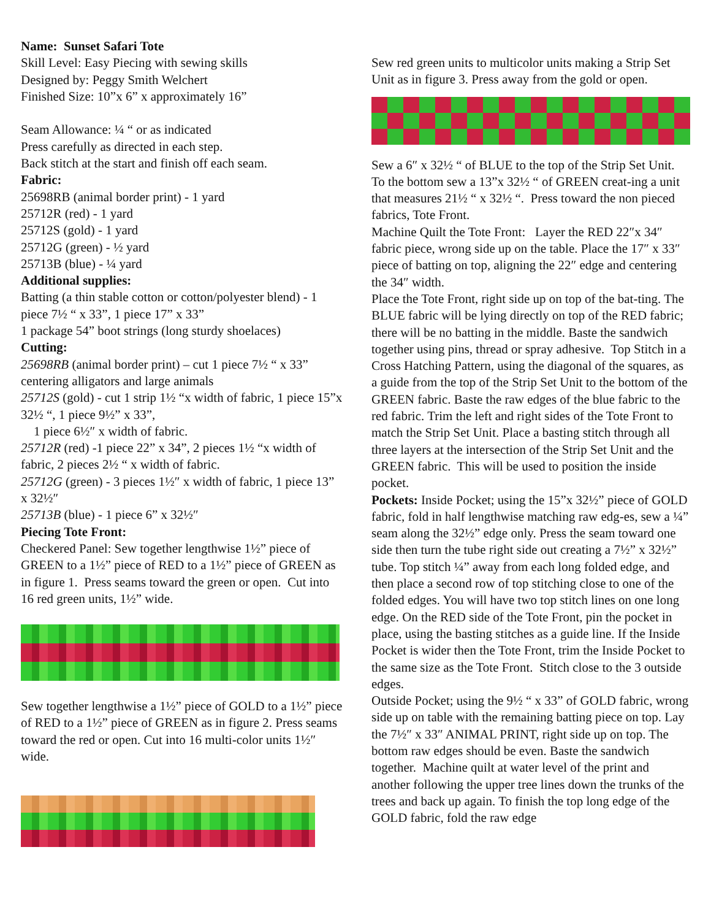Name: Sunset Safari Tote
Skill Level: Easy Piecing with sewing skills
Designed by: Peggy Smith Welchert
Finished Size: 10”x 6” x approximately 16”
Seam Allowance: ¼ “ or as indicated
Press carefully as directed in each step.
Back stitch at the start and finish off each seam.
Fabric:
25698RB (animal border print) - 1 yard
25712R (red) - 1 yard
25712S (gold) - 1 yard
25712G (green) - ½ yard
25713B (blue) - ¼ yard
Additional supplies:
Batting (a thin stable cotton or cotton/polyester blend) - 1 piece 7½ “ x 33”, 1 piece 17” x 33”
1 package 54” boot strings (long sturdy shoelaces)
Cutting:
25698RB (animal border print) – cut 1 piece 7½ “ x 33” centering alligators and large animals
25712S (gold) - cut 1 strip 1½ “x width of fabric, 1 piece 15”x 32½ “, 1 piece 9½” x 33”,
1 piece 6½″ x width of fabric.
25712R (red) -1 piece 22” x 34”, 2 pieces 1½ “x width of fabric, 2 pieces 2½ “ x width of fabric.
25712G (green) - 3 pieces 1½″ x width of fabric, 1 piece 13” x 32½″
25713B (blue) - 1 piece 6” x 32½″
Piecing Tote Front:
Checkered Panel: Sew together lengthwise 1½” piece of GREEN to a 1½” piece of RED to a 1½” piece of GREEN as in figure 1. Press seams toward the green or open. Cut into 16 red green units, 1½” wide.
Sew together lengthwise a 1½” piece of GOLD to a 1½” piece of RED to a 1½” piece of GREEN as in figure 2. Press seams toward the red or open. Cut into 16 multi-color units 1½″ wide.
Sew red green units to multicolor units making a Strip Set Unit as in figure 3. Press away from the gold or open.
Sew a 6″ x 32½ “ of BLUE to the top of the Strip Set Unit. To the bottom sew a 13”x 32½ “ of GREEN creat-ing a unit that measures 21½ “ x 32½ “. Press toward the non pieced fabrics, Tote Front.
Machine Quilt the Tote Front: Layer the RED 22″x 34″ fabric piece, wrong side up on the table. Place the 17″ x 33″ piece of batting on top, aligning the 22″ edge and centering the 34″ width.
Place the Tote Front, right side up on top of the bat-ting. The BLUE fabric will be lying directly on top of the RED fabric; there will be no batting in the middle. Baste the sandwich together using pins, thread or spray adhesive. Top Stitch in a Cross Hatching Pattern, using the diagonal of the squares, as a guide from the top of the Strip Set Unit to the bottom of the GREEN fabric. Baste the raw edges of the blue fabric to the red fabric. Trim the left and right sides of the Tote Front to match the Strip Set Unit. Place a basting stitch through all three layers at the intersection of the Strip Set Unit and the GREEN fabric. This will be used to position the inside pocket.
Pockets: Inside Pocket; using the 15”x 32½” piece of GOLD fabric, fold in half lengthwise matching raw edg-es, sew a ¼” seam along the 32½” edge only. Press the seam toward one side then turn the tube right side out creating a 7½” x 32½” tube. Top stitch ¼” away from each long folded edge, and then place a second row of top stitching close to one of the folded edges. You will have two top stitch lines on one long edge. On the RED side of the Tote Front, pin the pocket in place, using the basting stitches as a guide line. If the Inside Pocket is wider then the Tote Front, trim the Inside Pocket to the same size as the Tote Front. Stitch close to the 3 outside edges.
Outside Pocket; using the 9½ “ x 33” of GOLD fabric, wrong side up on table with the remaining batting piece on top. Lay the 7½″ x 33″ ANIMAL PRINT, right side up on top. The bottom raw edges should be even. Baste the sandwich together. Machine quilt at water level of the print and another following the upper tree lines down the trunks of the trees and back up again. To finish the top long edge of the GOLD fabric, fold the raw edge